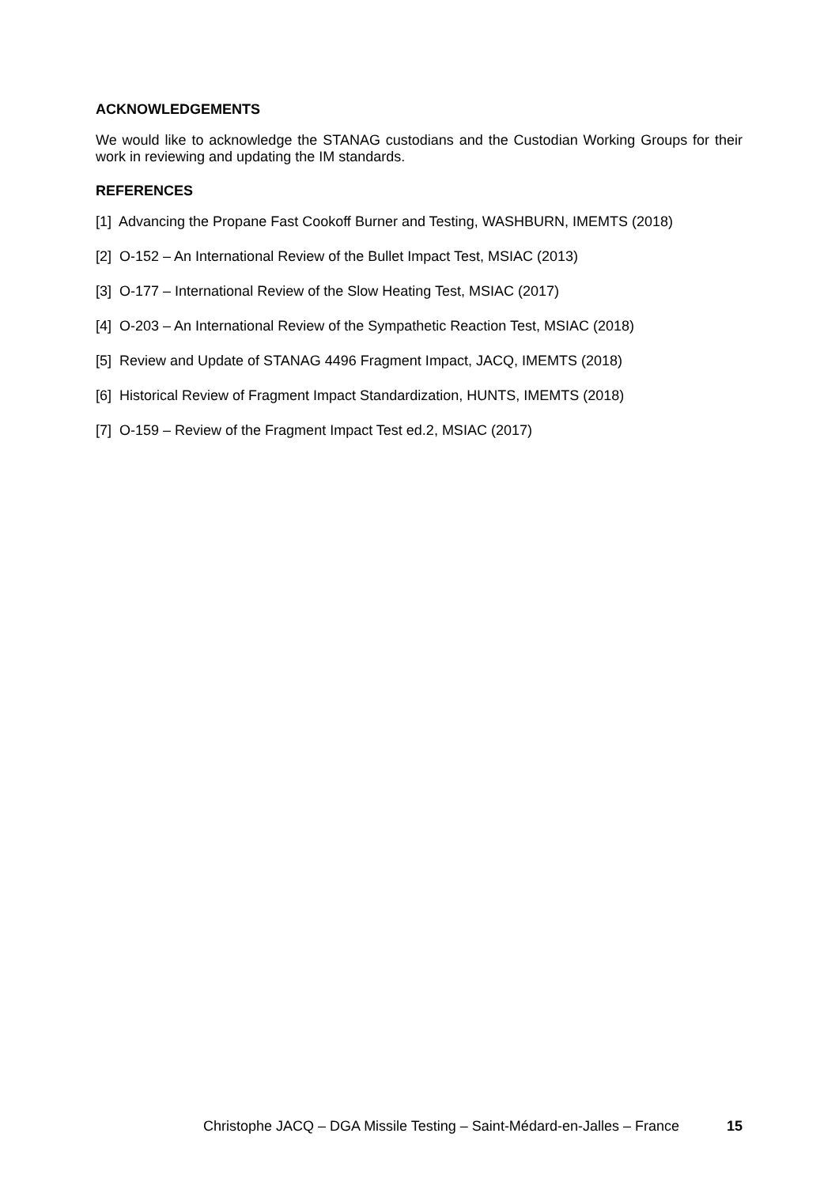ACKNOWLEDGEMENTS
We would like to acknowledge the STANAG custodians and the Custodian Working Groups for their work in reviewing and updating the IM standards.
REFERENCES
[1] Advancing the Propane Fast Cookoff Burner and Testing, WASHBURN, IMEMTS (2018)
[2] O-152 – An International Review of the Bullet Impact Test, MSIAC (2013)
[3] O-177 – International Review of the Slow Heating Test, MSIAC (2017)
[4] O-203 – An International Review of the Sympathetic Reaction Test, MSIAC (2018)
[5] Review and Update of STANAG 4496 Fragment Impact, JACQ, IMEMTS (2018)
[6] Historical Review of Fragment Impact Standardization, HUNTS, IMEMTS (2018)
[7] O-159 – Review of the Fragment Impact Test ed.2, MSIAC (2017)
Christophe JACQ – DGA Missile Testing – Saint-Médard-en-Jalles – France 15